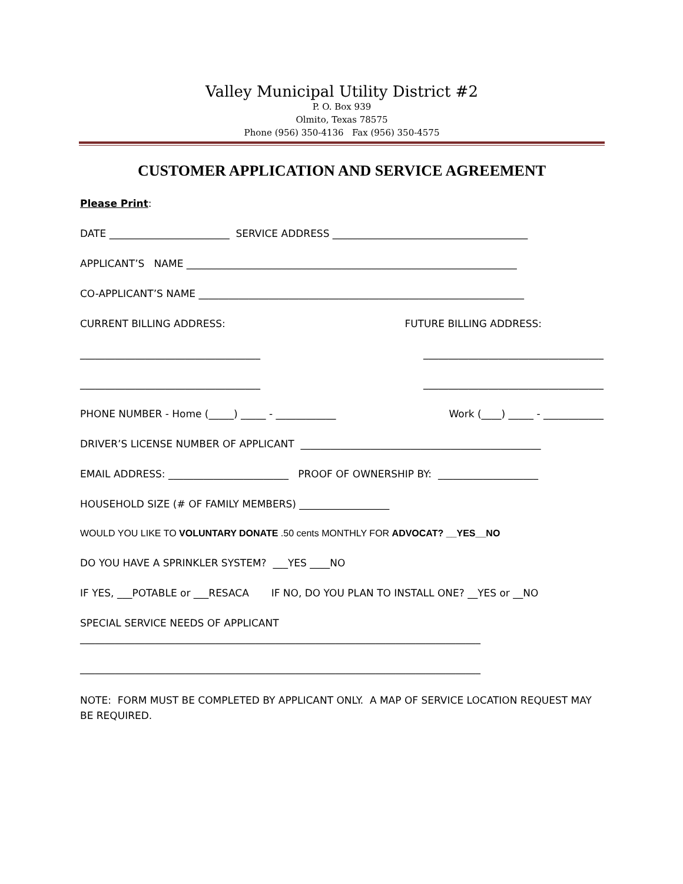Valley Municipal Utility District #2
P. O. Box 939
Olmito, Texas 78575
Phone (956) 350-4136 Fax (956) 350-4575
CUSTOMER APPLICATION AND SERVICE AGREEMENT
Please Print:
DATE ________________________ SERVICE ADDRESS _______________________________________
APPLICANT’S NAME __________________________________________________________________
CO-APPLICANT’S NAME _________________________________________________________________
CURRENT BILLING ADDRESS: FUTURE BILLING ADDRESS:
____________________________________ ____________________________________
____________________________________ ____________________________________
PHONE NUMBER - Home (_____) _____ - ____________ Work (____) _____ - ____________
DRIVER’S LICENSE NUMBER OF APPLICANT ________________________________________________
EMAIL ADDRESS: ________________________ PROOF OF OWNERSHIP BY: ____________________
HOUSEHOLD SIZE (# OF FAMILY MEMBERS) __________________
WOULD YOU LIKE TO VOLUNTARY DONATE .50 cents MONTHLY FOR ADVOCAT? __YES__NO
DO YOU HAVE A SPRINKLER SYSTEM? ___YES ____NO
IF YES, ___POTABLE or ___RESACA IF NO, DO YOU PLAN TO INSTALL ONE? __YES or __NO
SPECIAL SERVICE NEEDS OF APPLICANT
________________________________________________________________________________
________________________________________________________________________________
NOTE: FORM MUST BE COMPLETED BY APPLICANT ONLY. A MAP OF SERVICE LOCATION REQUEST MAY BE REQUIRED.